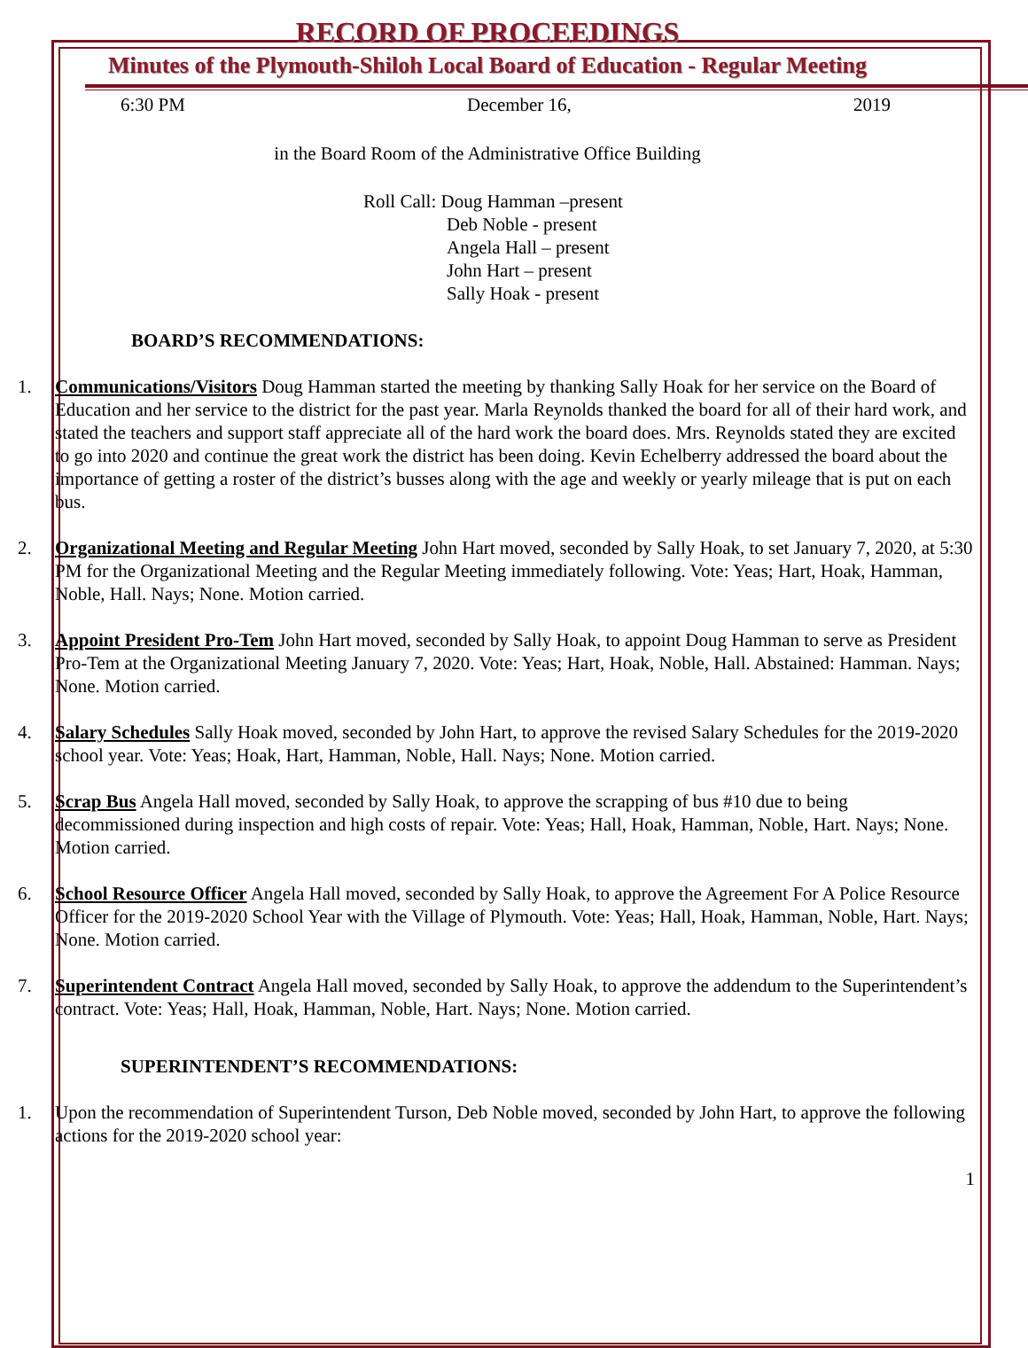RECORD OF PROCEEDINGS
Minutes of the Plymouth-Shiloh Local Board of Education - Regular Meeting
6:30 PM December 16, 2019
in the Board Room of the Administrative Office Building
Roll Call: Doug Hamman –present
Deb Noble - present
Angela Hall – present
John Hart – present
Sally Hoak - present
BOARD’S RECOMMENDATIONS:
1. Communications/Visitors Doug Hamman started the meeting by thanking Sally Hoak for her service on the Board of Education and her service to the district for the past year. Marla Reynolds thanked the board for all of their hard work, and stated the teachers and support staff appreciate all of the hard work the board does. Mrs. Reynolds stated they are excited to go into 2020 and continue the great work the district has been doing. Kevin Echelberry addressed the board about the importance of getting a roster of the district’s busses along with the age and weekly or yearly mileage that is put on each bus.
2. Organizational Meeting and Regular Meeting John Hart moved, seconded by Sally Hoak, to set January 7, 2020, at 5:30 PM for the Organizational Meeting and the Regular Meeting immediately following. Vote: Yeas; Hart, Hoak, Hamman, Noble, Hall. Nays; None. Motion carried.
3. Appoint President Pro-Tem John Hart moved, seconded by Sally Hoak, to appoint Doug Hamman to serve as President Pro-Tem at the Organizational Meeting January 7, 2020. Vote: Yeas; Hart, Hoak, Noble, Hall. Abstained: Hamman. Nays; None. Motion carried.
4. Salary Schedules Sally Hoak moved, seconded by John Hart, to approve the revised Salary Schedules for the 2019-2020 school year. Vote: Yeas; Hoak, Hart, Hamman, Noble, Hall. Nays; None. Motion carried.
5. Scrap Bus Angela Hall moved, seconded by Sally Hoak, to approve the scrapping of bus #10 due to being decommissioned during inspection and high costs of repair. Vote: Yeas; Hall, Hoak, Hamman, Noble, Hart. Nays; None. Motion carried.
6. School Resource Officer Angela Hall moved, seconded by Sally Hoak, to approve the Agreement For A Police Resource Officer for the 2019-2020 School Year with the Village of Plymouth. Vote: Yeas; Hall, Hoak, Hamman, Noble, Hart. Nays; None. Motion carried.
7. Superintendent Contract Angela Hall moved, seconded by Sally Hoak, to approve the addendum to the Superintendent’s contract. Vote: Yeas; Hall, Hoak, Hamman, Noble, Hart. Nays; None. Motion carried.
SUPERINTENDENT’S RECOMMENDATIONS:
1. Upon the recommendation of Superintendent Turson, Deb Noble moved, seconded by John Hart, to approve the following actions for the 2019-2020 school year:
1